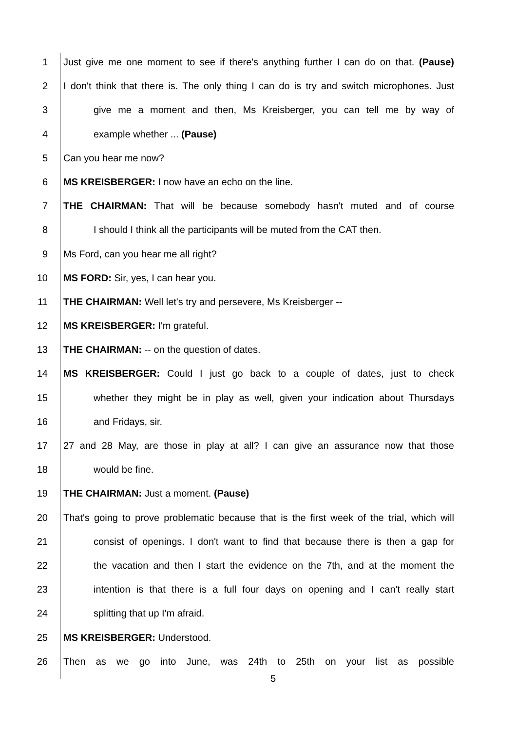1 Just give me one moment to see if there's anything further I can do on that. (Pause)
2 I don't think that there is. The only thing I can do is try and switch microphones. Just
3 give me a moment and then, Ms Kreisberger, you can tell me by way of
4 example whether ... (Pause)
5 Can you hear me now?
6 MS KREISBERGER: I now have an echo on the line.
7 THE CHAIRMAN: That will be because somebody hasn't muted and of course
8 I should I think all the participants will be muted from the CAT then.
9 Ms Ford, can you hear me all right?
10 MS FORD: Sir, yes, I can hear you.
11 THE CHAIRMAN: Well let's try and persevere, Ms Kreisberger --
12 MS KREISBERGER: I'm grateful.
13 THE CHAIRMAN: -- on the question of dates.
14 MS KREISBERGER: Could I just go back to a couple of dates, just to check
15 whether they might be in play as well, given your indication about Thursdays
16 and Fridays, sir.
17 27 and 28 May, are those in play at all? I can give an assurance now that those
18 would be fine.
19 THE CHAIRMAN: Just a moment. (Pause)
20 That's going to prove problematic because that is the first week of the trial, which will
21 consist of openings. I don't want to find that because there is then a gap for
22 the vacation and then I start the evidence on the 7th, and at the moment the
23 intention is that there is a full four days on opening and I can't really start
24 splitting that up I'm afraid.
25 MS KREISBERGER: Understood.
26 Then as we go into June, was 24th to 25th on your list as possible
5